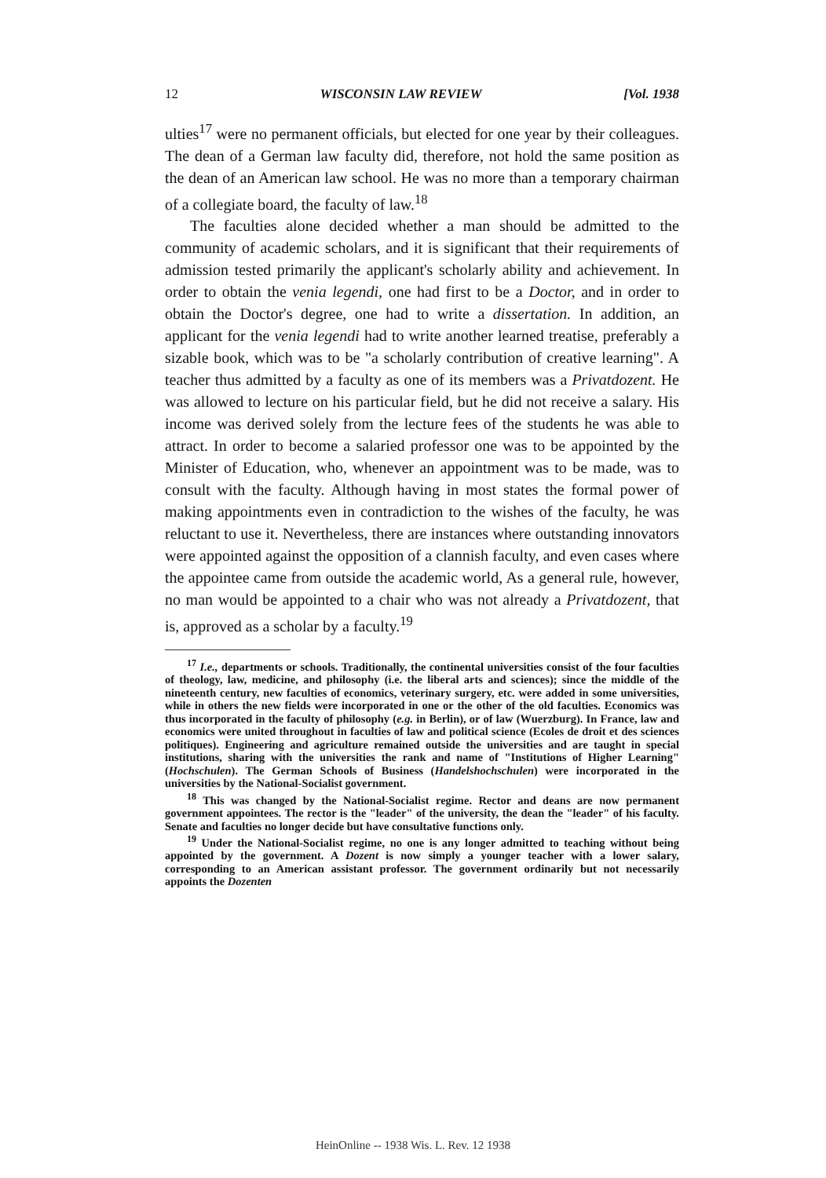12 WISCONSIN LAW REVIEW [Vol. 1938
ulties<sup>17</sup> were no permanent officials, but elected for one year by their colleagues. The dean of a German law faculty did, therefore, not hold the same position as the dean of an American law school. He was no more than a temporary chairman of a collegiate board, the faculty of law.<sup>18</sup>
The faculties alone decided whether a man should be admitted to the community of academic scholars, and it is significant that their requirements of admission tested primarily the applicant's scholarly ability and achievement. In order to obtain the venia legendi, one had first to be a Doctor, and in order to obtain the Doctor's degree, one had to write a dissertation. In addition, an applicant for the venia legendi had to write another learned treatise, preferably a sizable book, which was to be "a scholarly contribution of creative learning". A teacher thus admitted by a faculty as one of its members was a Privatdozent. He was allowed to lecture on his particular field, but he did not receive a salary. His income was derived solely from the lecture fees of the students he was able to attract. In order to become a salaried professor one was to be appointed by the Minister of Education, who, whenever an appointment was to be made, was to consult with the faculty. Although having in most states the formal power of making appointments even in contradiction to the wishes of the faculty, he was reluctant to use it. Nevertheless, there are instances where outstanding innovators were appointed against the opposition of a clannish faculty, and even cases where the appointee came from outside the academic world, As a general rule, however, no man would be appointed to a chair who was not already a Privatdozent, that is, approved as a scholar by a faculty.<sup>19</sup>
<sup>17</sup> I.e., departments or schools. Traditionally, the continental universities consist of the four faculties of theology, law, medicine, and philosophy (i.e. the liberal arts and sciences); since the middle of the nineteenth century, new faculties of economics, veterinary surgery, etc. were added in some universities, while in others the new fields were incorporated in one or the other of the old faculties. Economics was thus incorporated in the faculty of philosophy (e.g. in Berlin), or of law (Wuerzburg). In France, law and economics were united throughout in faculties of law and political science (Ecoles de droit et des sciences politiques). Engineering and agriculture remained outside the universities and are taught in special institutions, sharing with the universities the rank and name of "Institutions of Higher Learning" (Hochschulen). The German Schools of Business (Handelshochschulen) were incorporated in the universities by the National-Socialist government.
<sup>18</sup> This was changed by the National-Socialist regime. Rector and deans are now permanent government appointees. The rector is the "leader" of the university, the dean the "leader" of his faculty. Senate and faculties no longer decide but have consultative functions only.
<sup>19</sup> Under the National-Socialist regime, no one is any longer admitted to teaching without being appointed by the government. A Dozent is now simply a younger teacher with a lower salary, corresponding to an American assistant professor. The government ordinarily but not necessarily appoints the Dozenten
HeinOnline -- 1938 Wis. L. Rev. 12 1938